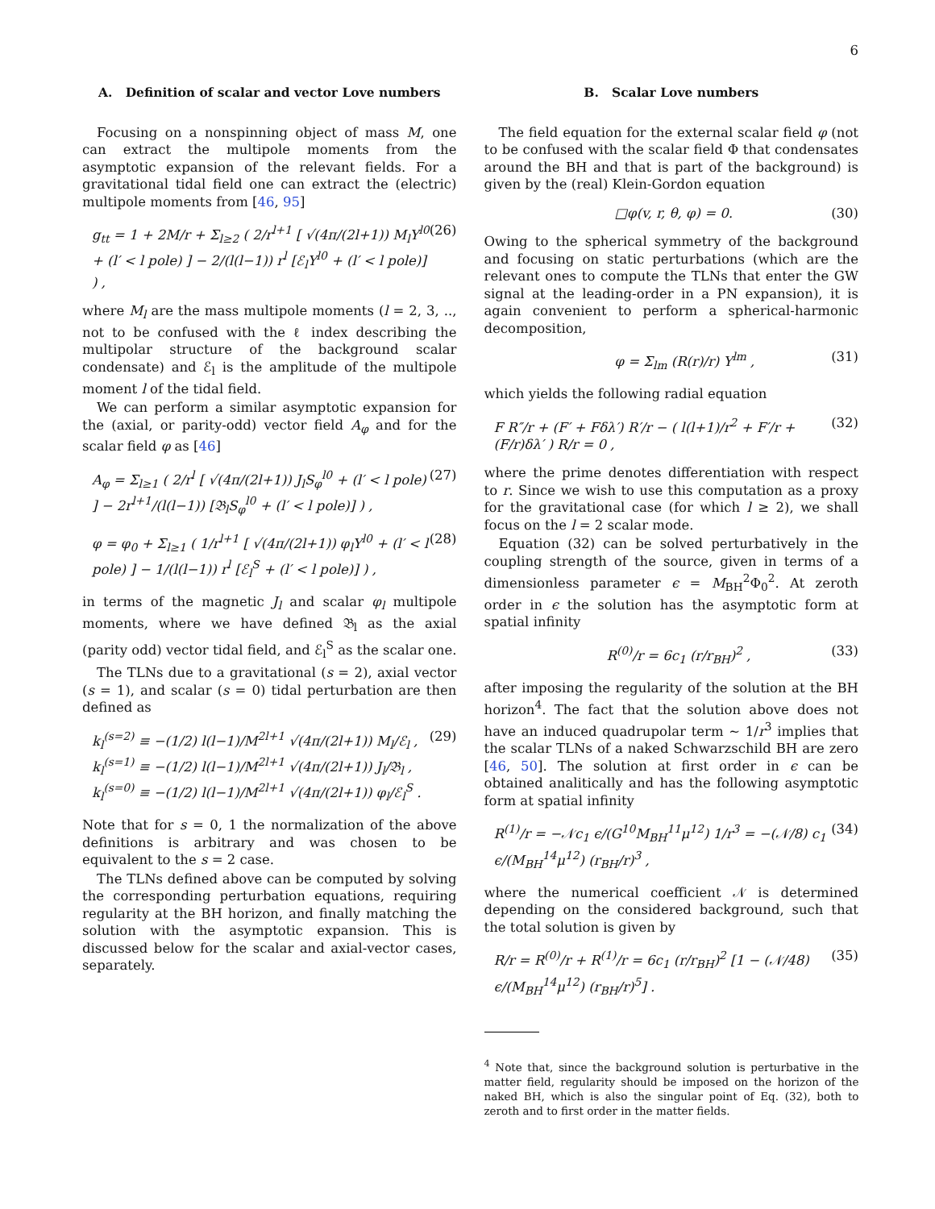6
A. Definition of scalar and vector Love numbers
Focusing on a nonspinning object of mass M, one can extract the multipole moments from the asymptotic expansion of the relevant fields. For a gravitational tidal field one can extract the (electric) multipole moments from [46, 95]
g<sub>tt</sub> = 1 + 2M/r + Σ<sub>l≥2</sub> ( 2/r<sup>l+1</sup> [ √(4π/(2l+1)) M<sub>l</sub>Y<sup>l0</sup> + (l′ < l pole) ] − 2/(l(l−1)) r<sup>l</sup> [ℰ<sub>l</sub>Y<sup>l0</sup> + (l′ < l pole)] ) , (26)
where M<sub>l</sub> are the mass multipole moments (l = 2, 3, .., not to be confused with the ℓ index describing the multipolar structure of the background scalar condensate) and ℰ<sub>l</sub> is the amplitude of the multipole moment l of the tidal field.
We can perform a similar asymptotic expansion for the (axial, or parity-odd) vector field A<sub>φ</sub> and for the scalar field φ as [46]
A<sub>φ</sub> = Σ<sub>l≥1</sub> ( 2/r<sup>l</sup> [ √(4π/(2l+1)) J<sub>l</sub>S<sub>φ</sub><sup>l0</sup> + (l′ < l pole) ] − 2r<sup>l+1</sup>/(l(l−1)) [𝔅<sub>l</sub>S<sub>φ</sub><sup>l0</sup> + (l′ < l pole)] ) , (27)
φ = φ<sub>0</sub> + Σ<sub>l≥1</sub> ( 1/r<sup>l+1</sup> [ √(4π/(2l+1)) φ<sub>l</sub>Y<sup>l0</sup> + (l′ < l pole) ] − 1/(l(l−1)) r<sup>l</sup> [ℰ<sub>l</sub><sup>S</sup> + (l′ < l pole)] ) , (28)
in terms of the magnetic J<sub>l</sub> and scalar φ<sub>l</sub> multipole moments, where we have defined 𝔅<sub>l</sub> as the axial (parity odd) vector tidal field, and ℰ<sub>l</sub><sup>S</sup> as the scalar one.
The TLNs due to a gravitational (s = 2), axial vector (s = 1), and scalar (s = 0) tidal perturbation are then defined as
k<sub>l</sub><sup>(s=2)</sup> ≡ −(1/2) l(l−1)/M<sup>2l+1</sup> √(4π/(2l+1)) M<sub>l</sub>/ℰ<sub>l</sub> ,
k<sub>l</sub><sup>(s=1)</sup> ≡ −(1/2) l(l−1)/M<sup>2l+1</sup> √(4π/(2l+1)) J<sub>l</sub>/𝔅<sub>l</sub> ,
k<sub>l</sub><sup>(s=0)</sup> ≡ −(1/2) l(l−1)/M<sup>2l+1</sup> √(4π/(2l+1)) φ<sub>l</sub>/ℰ<sub>l</sub><sup>S</sup> . (29)
Note that for s = 0, 1 the normalization of the above definitions is arbitrary and was chosen to be equivalent to the s = 2 case.
The TLNs defined above can be computed by solving the corresponding perturbation equations, requiring regularity at the BH horizon, and finally matching the solution with the asymptotic expansion. This is discussed below for the scalar and axial-vector cases, separately.
B. Scalar Love numbers
The field equation for the external scalar field φ (not to be confused with the scalar field Φ that condensates around the BH and that is part of the background) is given by the (real) Klein-Gordon equation
□φ(v, r, θ, φ) = 0. (30)
Owing to the spherical symmetry of the background and focusing on static perturbations (which are the relevant ones to compute the TLNs that enter the GW signal at the leading-order in a PN expansion), it is again convenient to perform a spherical-harmonic decomposition,
φ = Σ<sub>lm</sub> (R(r)/r) Y<sup>lm</sup> , (31)
which yields the following radial equation
F R″/r + (F′ + Fδλ′) R′/r − ( l(l+1)/r<sup>2</sup> + F′/r + (F/r)δλ′ ) R/r = 0 , (32)
where the prime denotes differentiation with respect to r. Since we wish to use this computation as a proxy for the gravitational case (for which l ≥ 2), we shall focus on the l = 2 scalar mode.
Equation (32) can be solved perturbatively in the coupling strength of the source, given in terms of a dimensionless parameter ϵ = M<sub>BH</sub><sup>2</sup>Φ<sub>0</sub><sup>2</sup>. At zeroth order in ϵ the solution has the asymptotic form at spatial infinity
R<sup>(0)</sup>/r = 6c<sub>1</sub> (r/r<sub>BH</sub>)<sup>2</sup> , (33)
after imposing the regularity of the solution at the BH horizon<sup>4</sup>. The fact that the solution above does not have an induced quadrupolar term ∼ 1/r<sup>3</sup> implies that the scalar TLNs of a naked Schwarzschild BH are zero [46, 50]. The solution at first order in ϵ can be obtained analitically and has the following asymptotic form at spatial infinity
R<sup>(1)</sup>/r = −𝒩c<sub>1</sub> ϵ/(G<sup>10</sup>M<sub>BH</sub><sup>11</sup>μ<sup>12</sup>) 1/r<sup>3</sup> = −(𝒩/8) c<sub>1</sub> ϵ/(M<sub>BH</sub><sup>14</sup>μ<sup>12</sup>) (r<sub>BH</sub>/r)<sup>3</sup> , (34)
where the numerical coefficient 𝒩 is determined depending on the considered background, such that the total solution is given by
R/r = R<sup>(0)</sup>/r + R<sup>(1)</sup>/r = 6c<sub>1</sub> (r/r<sub>BH</sub>)<sup>2</sup> [1 − (𝒩/48) ϵ/(M<sub>BH</sub><sup>14</sup>μ<sup>12</sup>) (r<sub>BH</sub>/r)<sup>5</sup>] . (35)
<sup>4</sup> Note that, since the background solution is perturbative in the matter field, regularity should be imposed on the horizon of the naked BH, which is also the singular point of Eq. (32), both to zeroth and to first order in the matter fields.